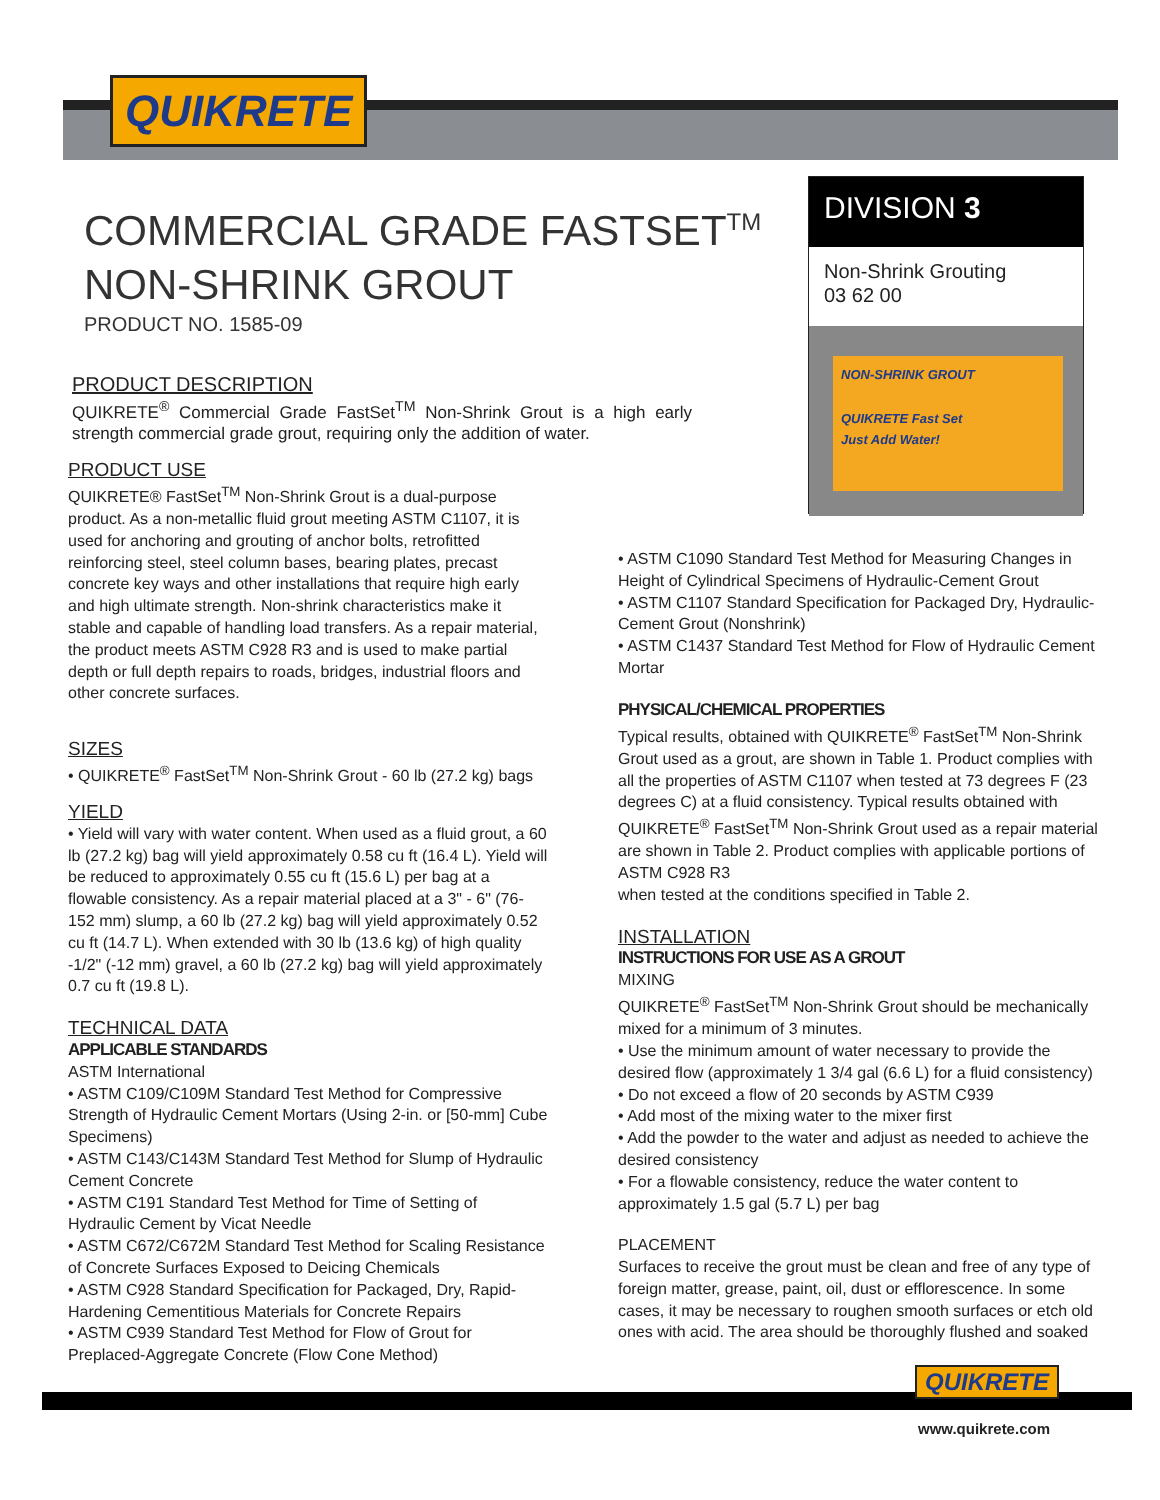QUIKRETE
COMMERCIAL GRADE FASTSET<sup>TM</sup>
NON-SHRINK GROUT
PRODUCT NO. 1585-09
DIVISION 3
Non-Shrink Grouting
03 62 00
NON-SHRINK GROUT
QUIKRETE Fast Set
Just Add Water!
PRODUCT DESCRIPTION
QUIKRETE<sup>®</sup> Commercial Grade FastSet<sup>TM</sup> Non-Shrink Grout is a high early strength commercial grade grout, requiring only the addition of water.
PRODUCT USE
QUIKRETE® FastSet<sup>TM</sup> Non-Shrink Grout is a dual-purpose product. As a non-metallic fluid grout meeting ASTM C1107, it is used for anchoring and grouting of anchor bolts, retrofitted reinforcing steel, steel column bases, bearing plates, precast concrete key ways and other installations that require high early and high ultimate strength. Non-shrink characteristics make it stable and capable of handling load transfers. As a repair material, the product meets ASTM C928 R3 and is used to make partial depth or full depth repairs to roads, bridges, industrial floors and other concrete surfaces.
SIZES
• QUIKRETE<sup>®</sup> FastSet<sup>TM</sup> Non-Shrink Grout - 60 lb (27.2 kg) bags
YIELD
• Yield will vary with water content. When used as a fluid grout, a 60 lb (27.2 kg) bag will yield approximately 0.58 cu ft (16.4 L). Yield will be reduced to approximately 0.55 cu ft (15.6 L) per bag at a flowable consistency. As a repair material placed at a 3" - 6" (76-152 mm) slump, a 60 lb (27.2 kg) bag will yield approximately 0.52 cu ft (14.7 L). When extended with 30 lb (13.6 kg) of high quality -1/2" (-12 mm) gravel, a 60 lb (27.2 kg) bag will yield approximately 0.7 cu ft (19.8 L).
TECHNICAL DATA
APPLICABLE STANDARDS
ASTM International
• ASTM C109/C109M Standard Test Method for Compressive Strength of Hydraulic Cement Mortars (Using 2-in. or [50-mm] Cube Specimens)
• ASTM C143/C143M Standard Test Method for Slump of Hydraulic Cement Concrete
• ASTM C191 Standard Test Method for Time of Setting of Hydraulic Cement by Vicat Needle
• ASTM C672/C672M Standard Test Method for Scaling Resistance of Concrete Surfaces Exposed to Deicing Chemicals
• ASTM C928 Standard Specification for Packaged, Dry, Rapid-Hardening Cementitious Materials for Concrete Repairs
• ASTM C939 Standard Test Method for Flow of Grout for Preplaced-Aggregate Concrete (Flow Cone Method)
• ASTM C1090 Standard Test Method for Measuring Changes in Height of Cylindrical Specimens of Hydraulic-Cement Grout
• ASTM C1107 Standard Specification for Packaged Dry, Hydraulic-Cement Grout (Nonshrink)
• ASTM C1437 Standard Test Method for Flow of Hydraulic Cement Mortar
PHYSICAL/CHEMICAL PROPERTIES
Typical results, obtained with QUIKRETE<sup>®</sup> FastSet<sup>TM</sup> Non-Shrink Grout used as a grout, are shown in Table 1. Product complies with all the properties of ASTM C1107 when tested at 73 degrees F (23 degrees C) at a fluid consistency. Typical results obtained with QUIKRETE<sup>®</sup> FastSet<sup>TM</sup> Non-Shrink Grout used as a repair material are shown in Table 2. Product complies with applicable portions of ASTM C928 R3
when tested at the conditions specified in Table 2.
INSTALLATION
INSTRUCTIONS FOR USE AS A GROUT
MIXING
QUIKRETE<sup>®</sup> FastSet<sup>TM</sup> Non-Shrink Grout should be mechanically mixed for a minimum of 3 minutes.
• Use the minimum amount of water necessary to provide the desired flow (approximately 1 3/4 gal (6.6 L) for a fluid consistency)
• Do not exceed a flow of 20 seconds by ASTM C939
• Add most of the mixing water to the mixer first
• Add the powder to the water and adjust as needed to achieve the desired consistency
• For a flowable consistency, reduce the water content to approximately 1.5 gal (5.7 L) per bag
PLACEMENT
Surfaces to receive the grout must be clean and free of any type of foreign matter, grease, paint, oil, dust or efflorescence. In some cases, it may be necessary to roughen smooth surfaces or etch old ones with acid. The area should be thoroughly flushed and soaked
QUIKRETE
www.quikrete.com